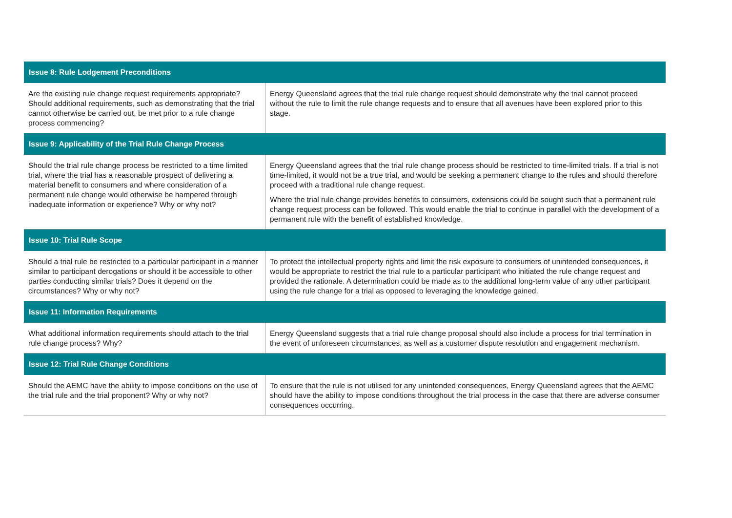| Issue 8: Rule Lodgement Preconditions | |
| --- | --- |
| Are the existing rule change request requirements appropriate? Should additional requirements, such as demonstrating that the trial cannot otherwise be carried out, be met prior to a rule change process commencing? | Energy Queensland agrees that the trial rule change request should demonstrate why the trial cannot proceed without the rule to limit the rule change requests and to ensure that all avenues have been explored prior to this stage. |
| Issue 9: Applicability of the Trial Rule Change Process | |
| Should the trial rule change process be restricted to a time limited trial, where the trial has a reasonable prospect of delivering a material benefit to consumers and where consideration of a permanent rule change would otherwise be hampered through inadequate information or experience? Why or why not? | Energy Queensland agrees that the trial rule change process should be restricted to time-limited trials. If a trial is not time-limited, it would not be a true trial, and would be seeking a permanent change to the rules and should therefore proceed with a traditional rule change request. Where the trial rule change provides benefits to consumers, extensions could be sought such that a permanent rule change request process can be followed. This would enable the trial to continue in parallel with the development of a permanent rule with the benefit of established knowledge. |
| Issue 10: Trial Rule Scope | |
| Should a trial rule be restricted to a particular participant in a manner similar to participant derogations or should it be accessible to other parties conducting similar trials? Does it depend on the circumstances? Why or why not? | To protect the intellectual property rights and limit the risk exposure to consumers of unintended consequences, it would be appropriate to restrict the trial rule to a particular participant who initiated the rule change request and provided the rationale. A determination could be made as to the additional long-term value of any other participant using the rule change for a trial as opposed to leveraging the knowledge gained. |
| Issue 11: Information Requirements | |
| What additional information requirements should attach to the trial rule change process? Why? | Energy Queensland suggests that a trial rule change proposal should also include a process for trial termination in the event of unforeseen circumstances, as well as a customer dispute resolution and engagement mechanism. |
| Issue 12: Trial Rule Change Conditions | |
| Should the AEMC have the ability to impose conditions on the use of the trial rule and the trial proponent? Why or why not? | To ensure that the rule is not utilised for any unintended consequences, Energy Queensland agrees that the AEMC should have the ability to impose conditions throughout the trial process in the case that there are adverse consumer consequences occurring. |